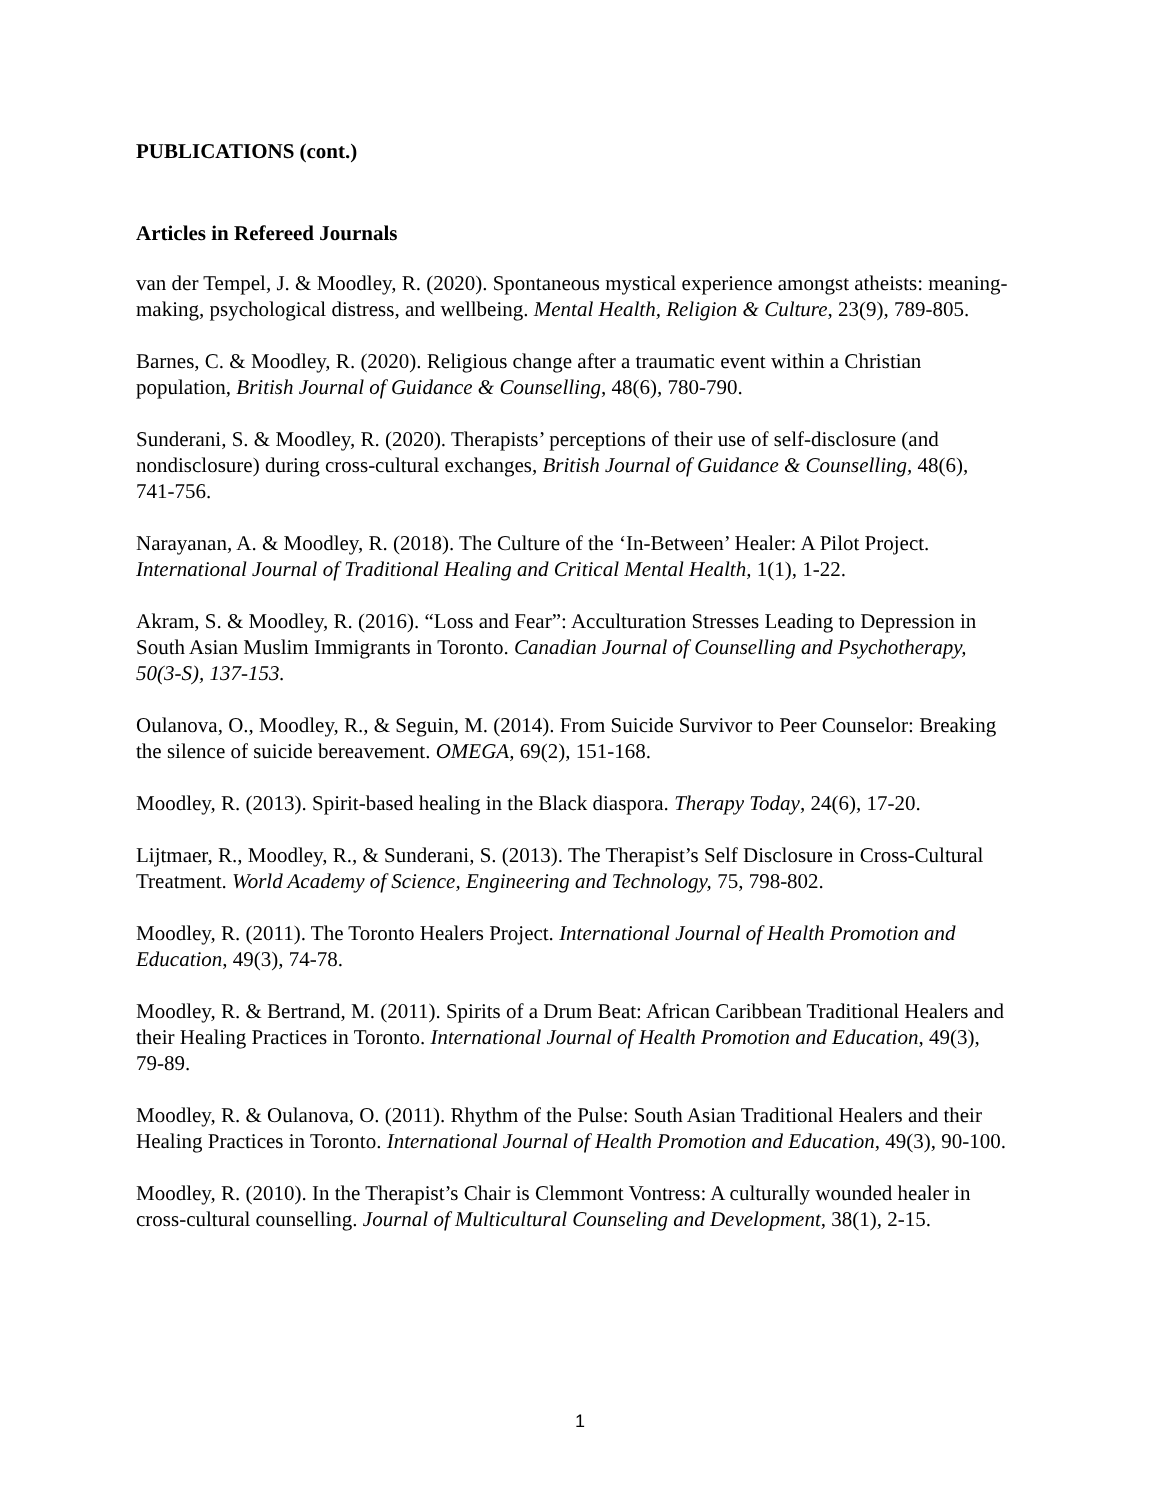PUBLICATIONS (cont.)
Articles in Refereed Journals
van der Tempel, J. & Moodley, R. (2020). Spontaneous mystical experience amongst atheists: meaning-making, psychological distress, and wellbeing. Mental Health, Religion & Culture, 23(9), 789-805.
Barnes, C. & Moodley, R. (2020). Religious change after a traumatic event within a Christian population, British Journal of Guidance & Counselling, 48(6), 780-790.
Sunderani, S. & Moodley, R. (2020). Therapists’ perceptions of their use of self-disclosure (and nondisclosure) during cross-cultural exchanges, British Journal of Guidance & Counselling, 48(6), 741-756.
Narayanan, A. & Moodley, R. (2018). The Culture of the ‘In-Between’ Healer: A Pilot Project. International Journal of Traditional Healing and Critical Mental Health, 1(1), 1-22.
Akram, S. & Moodley, R. (2016). “Loss and Fear”: Acculturation Stresses Leading to Depression in South Asian Muslim Immigrants in Toronto. Canadian Journal of Counselling and Psychotherapy, 50(3-S), 137-153.
Oulanova, O., Moodley, R., & Seguin, M. (2014). From Suicide Survivor to Peer Counselor: Breaking the silence of suicide bereavement. OMEGA, 69(2), 151-168.
Moodley, R. (2013). Spirit-based healing in the Black diaspora. Therapy Today, 24(6), 17-20.
Lijtmaer, R., Moodley, R., & Sunderani, S. (2013). The Therapist’s Self Disclosure in Cross-Cultural Treatment. World Academy of Science, Engineering and Technology, 75, 798-802.
Moodley, R. (2011). The Toronto Healers Project. International Journal of Health Promotion and Education, 49(3), 74-78.
Moodley, R. & Bertrand, M. (2011). Spirits of a Drum Beat: African Caribbean Traditional Healers and their Healing Practices in Toronto. International Journal of Health Promotion and Education, 49(3), 79-89.
Moodley, R. & Oulanova, O. (2011). Rhythm of the Pulse: South Asian Traditional Healers and their Healing Practices in Toronto. International Journal of Health Promotion and Education, 49(3), 90-100.
Moodley, R. (2010). In the Therapist’s Chair is Clemmont Vontress: A culturally wounded healer in cross-cultural counselling. Journal of Multicultural Counseling and Development, 38(1), 2-15.
1